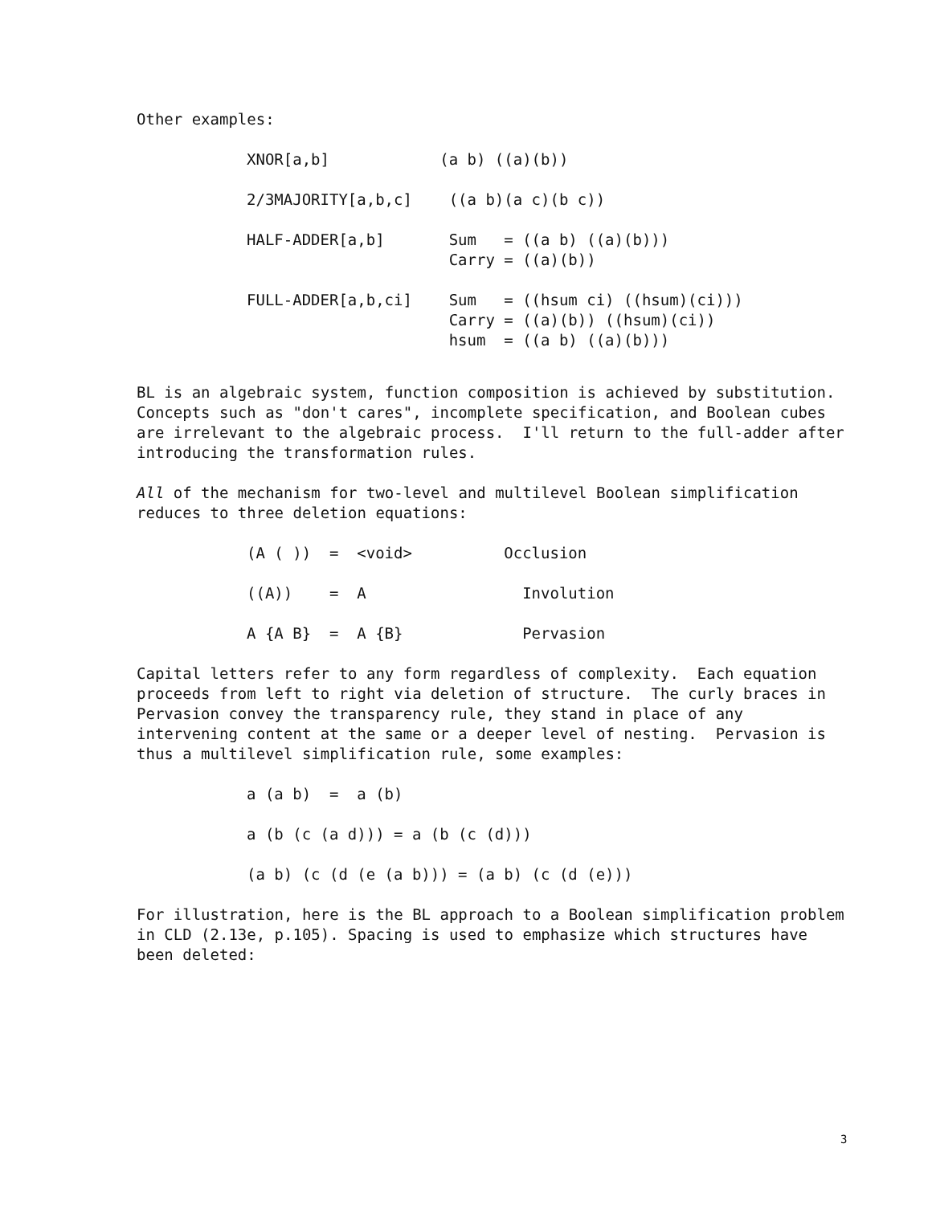Other examples:
XNOR[a,b] (a b) ((a)(b))
2/3MAJORITY[a,b,c] ((a b)(a c)(b c))
HALF-ADDER[a,b] Sum = ((a b) ((a)(b))) Carry = ((a)(b))
FULL-ADDER[a,b,ci] Sum = ((hsum ci) ((hsum)(ci))) Carry = ((a)(b)) ((hsum)(ci)) hsum = ((a b) ((a)(b)))
BL is an algebraic system, function composition is achieved by substitution. Concepts such as "don't cares", incomplete specification, and Boolean cubes are irrelevant to the algebraic process. I'll return to the full-adder after introducing the transformation rules.
All of the mechanism for two-level and multilevel Boolean simplification reduces to three deletion equations:
(A ( )) = <void> Occlusion
((A)) = A Involution
A {A B} = A {B} Pervasion
Capital letters refer to any form regardless of complexity. Each equation proceeds from left to right via deletion of structure. The curly braces in Pervasion convey the transparency rule, they stand in place of any intervening content at the same or a deeper level of nesting. Pervasion is thus a multilevel simplification rule, some examples:
a (a b) = a (b)
a (b (c (a d))) = a (b (c (d)))
(a b) (c (d (e (a b))) = (a b) (c (d (e)))
For illustration, here is the BL approach to a Boolean simplification problem in CLD (2.13e, p.105). Spacing is used to emphasize which structures have been deleted:
3